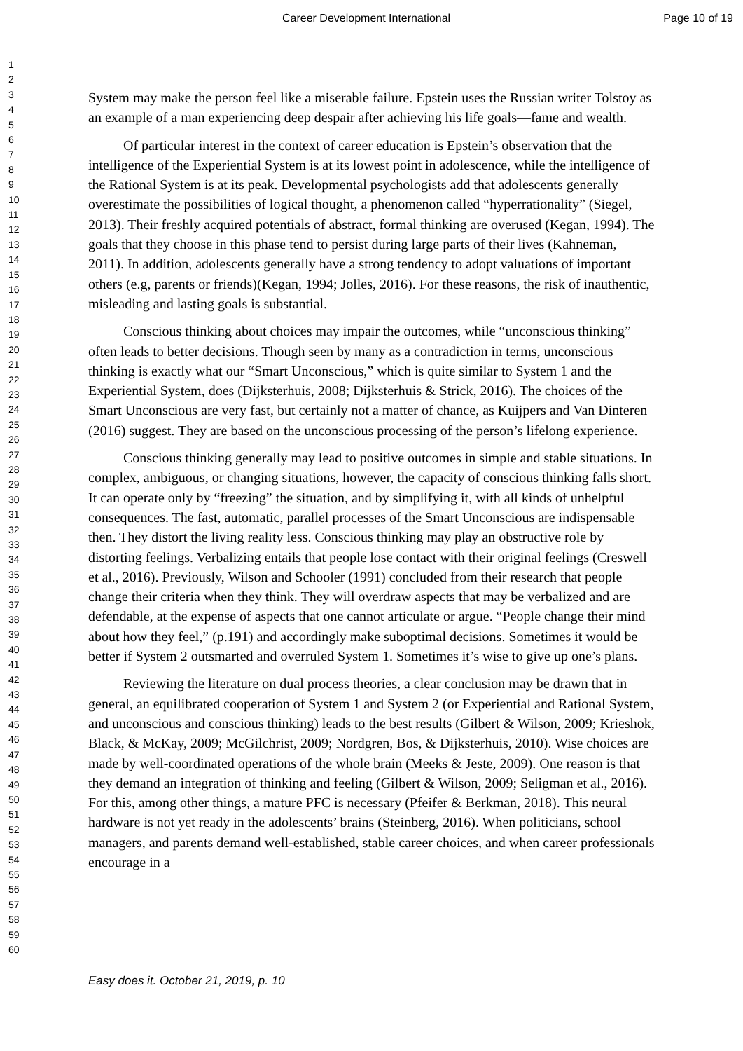Career Development International Page 10 of 19
1
2
3
4
5
6
7
8
9
10
11
12
13
14
15
16
17
18
19
20
21
22
23
24
25
26
27
28
29
30
31
32
33
34
35
36
37
38
39
40
41
42
43
44
45
46
47
48
49
50
51
52
53
54
55
56
57
58
59
60
System may make the person feel like a miserable failure. Epstein uses the Russian writer Tolstoy as an example of a man experiencing deep despair after achieving his life goals—fame and wealth.
Of particular interest in the context of career education is Epstein’s observation that the intelligence of the Experiential System is at its lowest point in adolescence, while the intelligence of the Rational System is at its peak. Developmental psychologists add that adolescents generally overestimate the possibilities of logical thought, a phenomenon called “hyperrationality” (Siegel, 2013). Their freshly acquired potentials of abstract, formal thinking are overused (Kegan, 1994). The goals that they choose in this phase tend to persist during large parts of their lives (Kahneman, 2011). In addition, adolescents generally have a strong tendency to adopt valuations of important others (e.g, parents or friends)(Kegan, 1994; Jolles, 2016). For these reasons, the risk of inauthentic, misleading and lasting goals is substantial.
Conscious thinking about choices may impair the outcomes, while “unconscious thinking” often leads to better decisions. Though seen by many as a contradiction in terms, unconscious thinking is exactly what our “Smart Unconscious,” which is quite similar to System 1 and the Experiential System, does (Dijksterhuis, 2008; Dijksterhuis & Strick, 2016). The choices of the Smart Unconscious are very fast, but certainly not a matter of chance, as Kuijpers and Van Dinteren (2016) suggest. They are based on the unconscious processing of the person’s lifelong experience.
Conscious thinking generally may lead to positive outcomes in simple and stable situations. In complex, ambiguous, or changing situations, however, the capacity of conscious thinking falls short. It can operate only by “freezing” the situation, and by simplifying it, with all kinds of unhelpful consequences. The fast, automatic, parallel processes of the Smart Unconscious are indispensable then. They distort the living reality less. Conscious thinking may play an obstructive role by distorting feelings. Verbalizing entails that people lose contact with their original feelings (Creswell et al., 2016). Previously, Wilson and Schooler (1991) concluded from their research that people change their criteria when they think. They will overdraw aspects that may be verbalized and are defendable, at the expense of aspects that one cannot articulate or argue. “People change their mind about how they feel,” (p.191) and accordingly make suboptimal decisions. Sometimes it would be better if System 2 outsmarted and overruled System 1. Sometimes it’s wise to give up one’s plans.
Reviewing the literature on dual process theories, a clear conclusion may be drawn that in general, an equilibrated cooperation of System 1 and System 2 (or Experiential and Rational System, and unconscious and conscious thinking) leads to the best results (Gilbert & Wilson, 2009; Krieshok, Black, & McKay, 2009; McGilchrist, 2009; Nordgren, Bos, & Dijksterhuis, 2010). Wise choices are made by well-coordinated operations of the whole brain (Meeks & Jeste, 2009). One reason is that they demand an integration of thinking and feeling (Gilbert & Wilson, 2009; Seligman et al., 2016). For this, among other things, a mature PFC is necessary (Pfeifer & Berkman, 2018). This neural hardware is not yet ready in the adolescents’ brains (Steinberg, 2016). When politicians, school managers, and parents demand well-established, stable career choices, and when career professionals encourage in a
Easy does it. October 21, 2019, p. 10